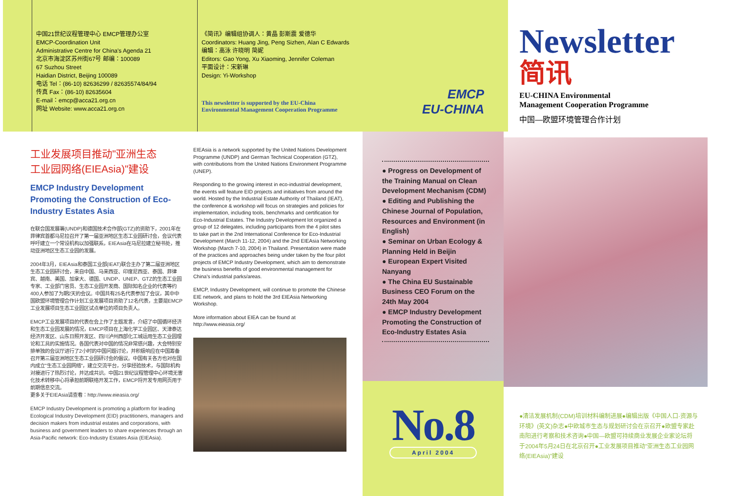中国21世纪议程管理中心 EMCP管理办公室
EMCP-Coordination Unit
Administrative Centre for China's Agenda 21
北京市海淀区苏州街67号 邮编：100089
67 Suzhou Street
Haidian District, Beijing 100089
电话 Tel：(86-10) 82636299 / 82635574/84/94
传真 Fax：(86-10) 82635604
E-mail：emcp@acca21.org.cn
网址 Website: www.acca21.org.cn
《简讯》编辑组协调人：黄晶 彭斯震 爱德华
Coordinators: Huang Jing, Peng Sizhen, Alan C Edwards
编辑：高泳 许晓明 简妮
Editors: Gao Yong, Xu Xiaoming, Jennifer Coleman
平面设计：宋新琳
Design: Yi-Workshop
This newsletter is supported by the EU-China
Environmental Management Cooperation Programme
工业发展项目推动"亚洲生态
工业园网络(EIEAsia)"建设
EMCP Industry Development Promoting the Construction of Eco-Industry Estates Asia
在联合国发展署(UNDP)和德国技术合作部(GTZ)的资助下，2001年在菲律宾首都马尼拉召开了第一届亚洲地区生态工业园研讨会，会议代表呼吁建立一个常设机构以加强联系，EIEAsia在马尼拉建立秘书处，推动亚洲地区生态工业园的发展。
2004年3月，EIEAsia和泰国工业部(IEAT)联合主办了第二届亚洲地区生态工业园研讨会，来自中国、马来西亚、印度尼西亚、泰国、菲律宾、越南、美国、加拿大、德国、UNDP、UNEP、GTZ的生态工业园专家、工业部门官员、生态工业园开发商、国际知名企业的代表等约400人参加了为期2天的会议。中国共有25名代表参加了会议，其中中国欧盟环境管理合作计划工业发展项目资助了12名代表，主要是EMCP工业发展项目生态工业园区试点单位的项目负责人。
EMCP工业发展项目的代表在会上作了主题发言，介绍了中国循环经济和生态工业园发展的情况，EMCP项目在上海化学工业园区、天津泰达经济开发区、山东日照开发区、四川泸州西部化工城运用生态工业园理论和工具的实施情况。各国代表对中国的情况非常感兴趣，大会特别安排单独的会议厅进行了2小时的中国问题讨论，并积极响应在中国筹备召开第三届亚洲地区生态工业园研讨会的倡议。中国有关各方也对在国内成立"生态工业园网络"，建立交流平台，分享经验技术，与国际机构对接进行了热烈讨论，并达成共识。中国21世纪议程管理中心环境无害化技术转移中心将承担前期联络开发工作，EMCP将开发专用网页用于前期信息交流。
更多关于EIEAsia请查看：http://www.eieasia.org/
EMCP Industry Development is promoting a platform for leading Ecological Industry Development (EID) practitioners, managers and decision makers from industrial estates and corporations, with business and government leaders to share experiences through an Asia-Pacific network: Eco-Industry Estates Asia (EIEAsia).
EIEAsia is a network supported by the United Nations Development Programme (UNDP) and German Technical Cooperation (GTZ), with contributions from the United Nations Environment Programme (UNEP).
Responding to the growing interest in eco-industrial development, the events will feature EID projects and initiatives from around the world. Hosted by the Industrial Estate Authority of Thailand (IEAT), the conference & workshop will focus on strategies and policies for implementation, including tools, benchmarks and certification for Eco-Industrial Estates. The Industry Development lot organized a group of 12 delegates, including participants from the 4 pilot sites to take part in the 2nd International Conference for Eco-Industrial Development (March 11-12, 2004) and the 2nd EIEAsia Networking Workshop (March 7-10, 2004) in Thailand. Presentation were made of the practices and approaches being under taken by the four pilot projects of EMCP Industry Development, which aim to demonstrate the business benefits of good environmental management for China's industrial parks/areas.
EMCP, Industry Development, will continue to promote the Chinese EIE network, and plans to hold the 3rd EIEAsia Networking Workshop.
More information about EIEA can be found at http://www.eieasia.org/
EMCP
EU-CHINA
● Progress on Development of the Training Manual on Clean Development Mechanism (CDM)
● Editing and Publishing the Chinese Journal of Population, Resources and Environment (in English)
● Seminar on Urban Ecology & Planning Held in Beijin
● European Expert Visited Nanyang
● The China EU Sustainable Business CEO Forum on the 24th May 2004
● EMCP Industry Development Promoting the Construction of Eco-Industry Estates Asia
No.8
April 2004
Newsletter
简讯
EU-CHINA Environmental
Management Cooperation Programme
中国—欧盟环境管理合作计划
●清洁发展机制(CDM)培训材料编制进展●编辑出版《中国人口·资源与环境》(英文)杂志●中欧城市生态与规划研讨会在京召开●欧盟专家赴南阳进行考察和技术咨询●中国—欧盟可持续商业发展企业家论坛将于2004年5月24日在北京召开●工业发展项目推动"亚洲生态工业园网络(EIEAsia)"建设